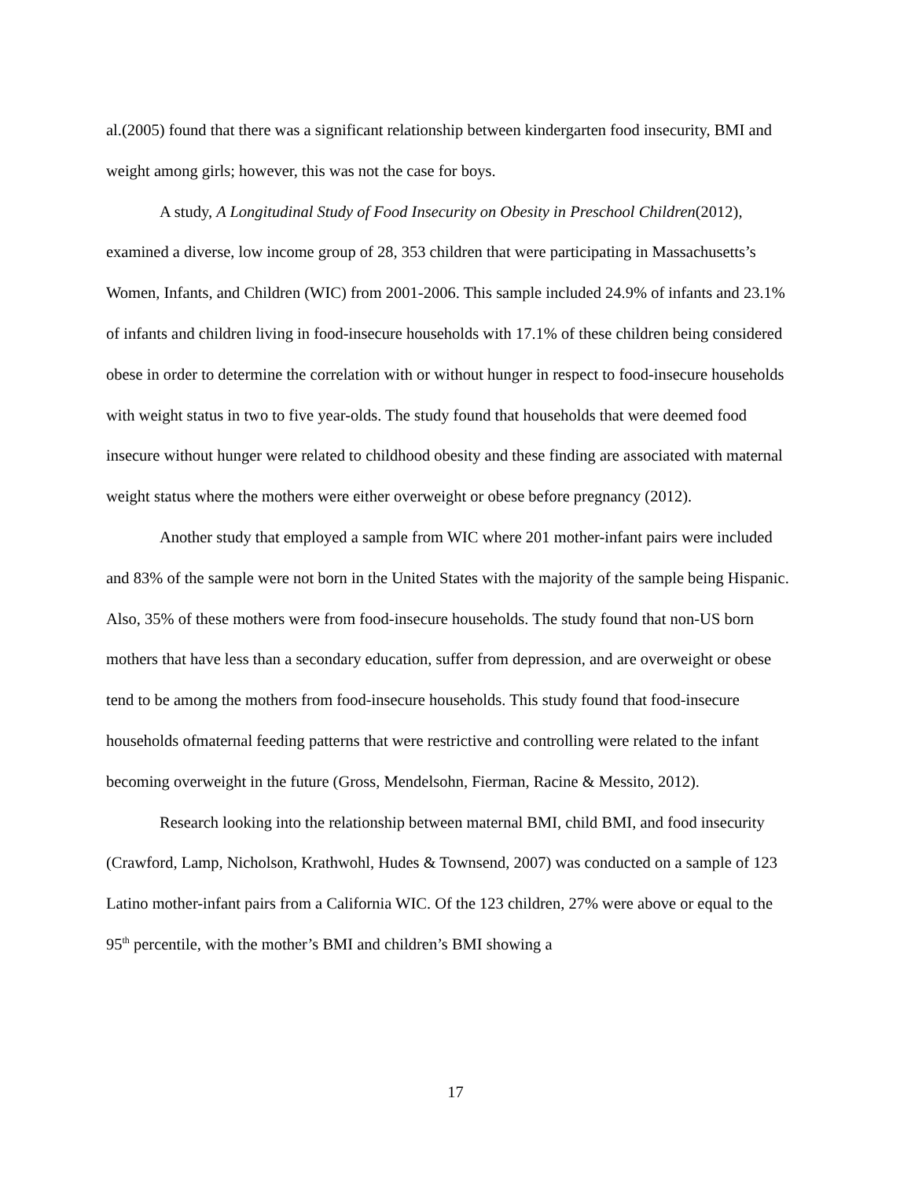al.(2005) found that there was a significant relationship between kindergarten food insecurity, BMI and weight among girls; however, this was not the case for boys.
A study, A Longitudinal Study of Food Insecurity on Obesity in Preschool Children(2012), examined a diverse, low income group of 28, 353 children that were participating in Massachusetts’s Women, Infants, and Children (WIC) from 2001-2006. This sample included 24.9% of infants and 23.1% of infants and children living in food-insecure households with 17.1% of these children being considered obese in order to determine the correlation with or without hunger in respect to food-insecure households with weight status in two to five year-olds. The study found that households that were deemed food insecure without hunger were related to childhood obesity and these finding are associated with maternal weight status where the mothers were either overweight or obese before pregnancy (2012).
Another study that employed a sample from WIC where 201 mother-infant pairs were included and 83% of the sample were not born in the United States with the majority of the sample being Hispanic. Also, 35% of these mothers were from food-insecure households. The study found that non-US born mothers that have less than a secondary education, suffer from depression, and are overweight or obese tend to be among the mothers from food-insecure households. This study found that food-insecure households ofmaternal feeding patterns that were restrictive and controlling were related to the infant becoming overweight in the future (Gross, Mendelsohn, Fierman, Racine & Messito, 2012).
Research looking into the relationship between maternal BMI, child BMI, and food insecurity (Crawford, Lamp, Nicholson, Krathwohl, Hudes & Townsend, 2007) was conducted on a sample of 123 Latino mother-infant pairs from a California WIC. Of the 123 children, 27% were above or equal to the 95<sup>th</sup> percentile, with the mother’s BMI and children’s BMI showing a
17